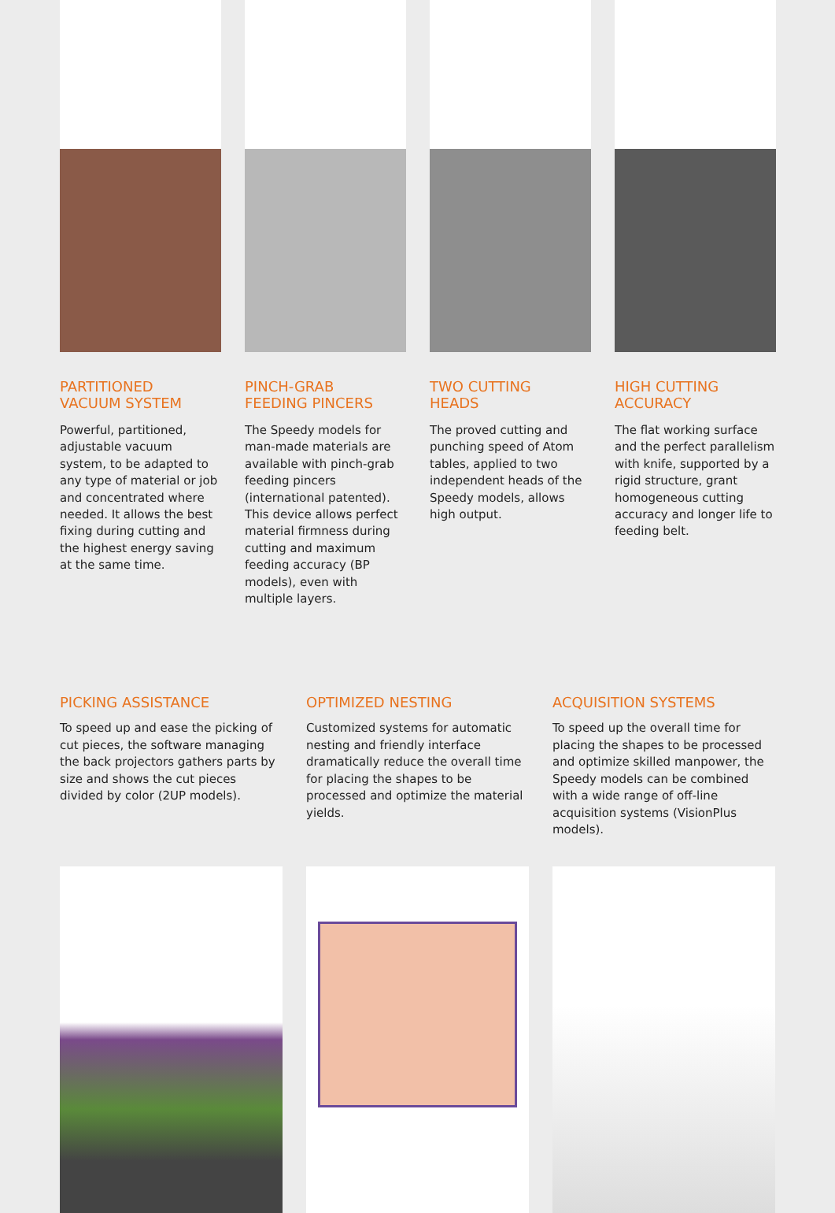PARTITIONED
VACUUM SYSTEM
Powerful, partitioned, adjustable vacuum system, to be adapted to any type of material or job and concentrated where needed. It allows the best fixing during cutting and the highest energy saving at the same time.
PINCH-GRAB
FEEDING PINCERS
The Speedy models for man-made materials are available with pinch-grab feeding pincers (international patented). This device allows perfect material firmness during cutting and maximum feeding accuracy (BP models), even with multiple layers.
TWO CUTTING
HEADS
The proved cutting and punching speed of Atom tables, applied to two independent heads of the Speedy models, allows high output.
HIGH CUTTING
ACCURACY
The flat working surface and the perfect parallelism with knife, supported by a rigid structure, grant homogeneous cutting accuracy and longer life to feeding belt.
PICKING ASSISTANCE
To speed up and ease the picking of cut pieces, the software managing the back projectors gathers parts by size and shows the cut pieces divided by color (2UP models).
OPTIMIZED NESTING
Customized systems for automatic nesting and friendly interface dramatically reduce the overall time for placing the shapes to be processed and optimize the material yields.
ACQUISITION SYSTEMS
To speed up the overall time for placing the shapes to be processed and optimize skilled manpower, the Speedy models can be combined with a wide range of off-line acquisition systems (VisionPlus models).